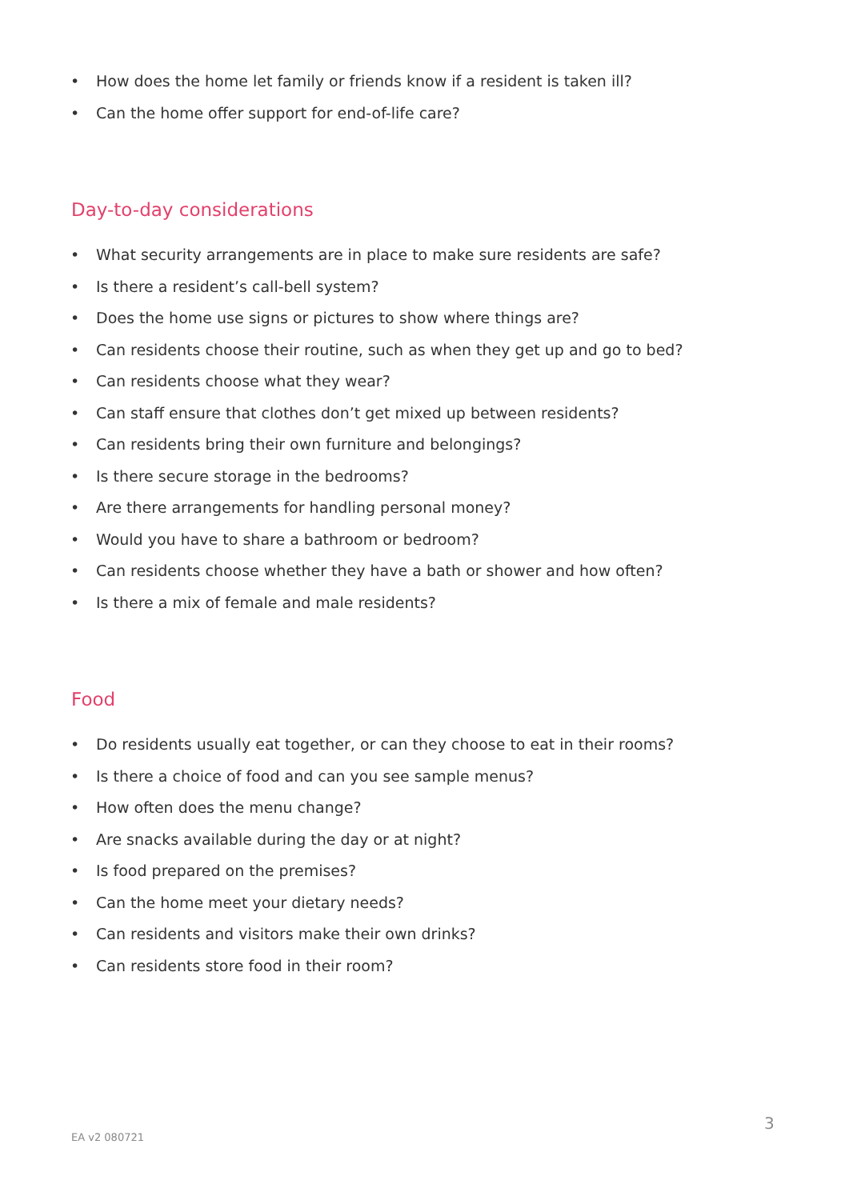• How does the home let family or friends know if a resident is taken ill?
• Can the home offer support for end-of-life care?
Day-to-day considerations
• What security arrangements are in place to make sure residents are safe?
• Is there a resident’s call-bell system?
• Does the home use signs or pictures to show where things are?
• Can residents choose their routine, such as when they get up and go to bed?
• Can residents choose what they wear?
• Can staff ensure that clothes don’t get mixed up between residents?
• Can residents bring their own furniture and belongings?
• Is there secure storage in the bedrooms?
• Are there arrangements for handling personal money?
• Would you have to share a bathroom or bedroom?
• Can residents choose whether they have a bath or shower and how often?
• Is there a mix of female and male residents?
Food
• Do residents usually eat together, or can they choose to eat in their rooms?
• Is there a choice of food and can you see sample menus?
• How often does the menu change?
• Are snacks available during the day or at night?
• Is food prepared on the premises?
• Can the home meet your dietary needs?
• Can residents and visitors make their own drinks?
• Can residents store food in their room?
3
EA v2 080721